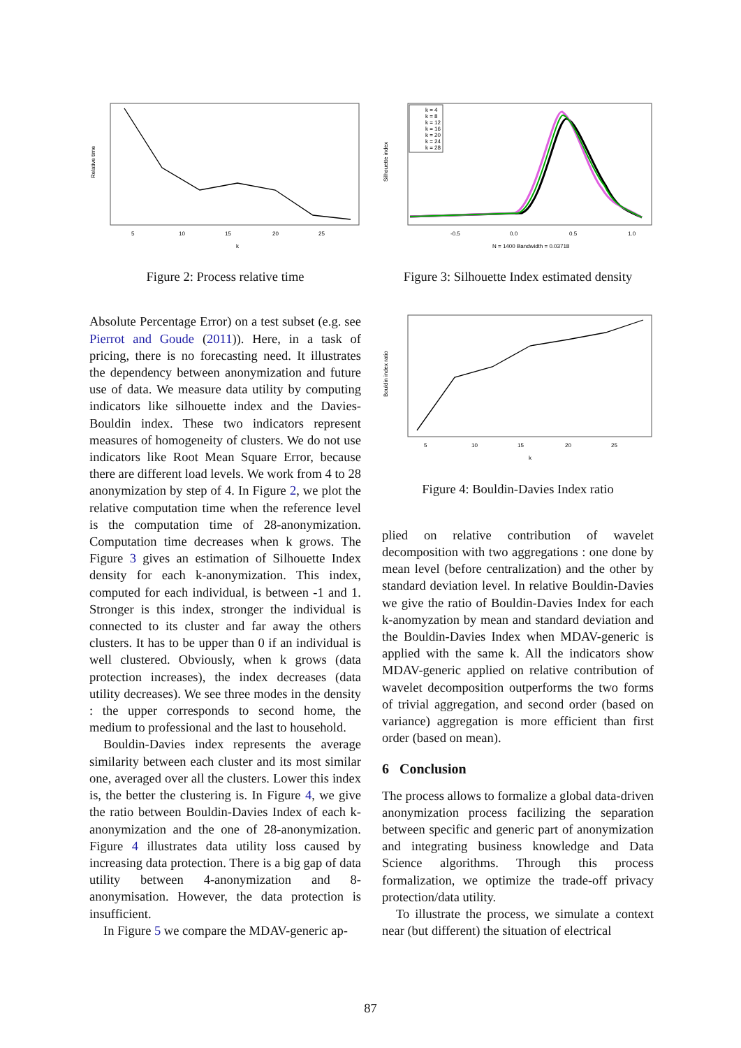5
10
15
20
25
k
Relative time
Figure 2: Process relative time
Absolute Percentage Error) on a test subset (e.g. see Pierrot and Goude (2011)). Here, in a task of pricing, there is no forecasting need. It illustrates the dependency between anonymization and future use of data. We measure data utility by computing indicators like silhouette index and the Davies-Bouldin index. These two indicators represent measures of homogeneity of clusters. We do not use indicators like Root Mean Square Error, because there are different load levels. We work from 4 to 28 anonymization by step of 4. In Figure 2, we plot the relative computation time when the reference level is the computation time of 28-anonymization. Computation time decreases when k grows. The Figure 3 gives an estimation of Silhouette Index density for each k-anonymization. This index, computed for each individual, is between -1 and 1. Stronger is this index, stronger the individual is connected to its cluster and far away the others clusters. It has to be upper than 0 if an individual is well clustered. Obviously, when k grows (data protection increases), the index decreases (data utility decreases). We see three modes in the density : the upper corresponds to second home, the medium to professional and the last to household.
Bouldin-Davies index represents the average similarity between each cluster and its most similar one, averaged over all the clusters. Lower this index is, the better the clustering is. In Figure 4, we give the ratio between Bouldin-Davies Index of each k-anonymization and the one of 28-anonymization. Figure 4 illustrates data utility loss caused by increasing data protection. There is a big gap of data utility between 4-anonymization and 8-anonymisation. However, the data protection is insufficient.
In Figure 5 we compare the MDAV-generic ap-
k = 4
k = 8
k = 12
k = 16
k = 20
k = 24
k = 28
-0.5
0.0
0.5
1.0
N = 1400 Bandwidth = 0.03718
Silhouette index
Figure 3: Silhouette Index estimated density
5
10
15
20
25
k
Bouldin index ratio
Figure 4: Bouldin-Davies Index ratio
plied on relative contribution of wavelet decomposition with two aggregations : one done by mean level (before centralization) and the other by standard deviation level. In relative Bouldin-Davies we give the ratio of Bouldin-Davies Index for each k-anomyzation by mean and standard deviation and the Bouldin-Davies Index when MDAV-generic is applied with the same k. All the indicators show MDAV-generic applied on relative contribution of wavelet decomposition outperforms the two forms of trivial aggregation, and second order (based on variance) aggregation is more efficient than first order (based on mean).
6 Conclusion
The process allows to formalize a global data-driven anonymization process facilizing the separation between specific and generic part of anonymization and integrating business knowledge and Data Science algorithms. Through this process formalization, we optimize the trade-off privacy protection/data utility.
To illustrate the process, we simulate a context near (but different) the situation of electrical
87